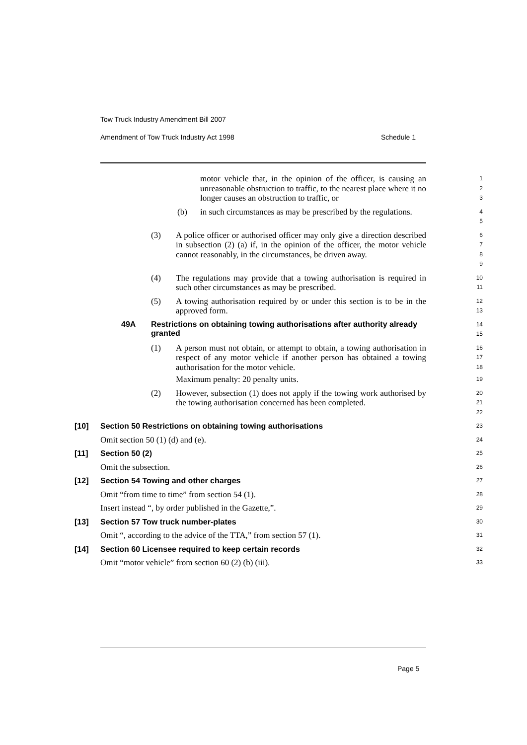Tow Truck Industry Amendment Bill 2007
Amendment of Tow Truck Industry Act 1998 Schedule 1
motor vehicle that, in the opinion of the officer, is causing an unreasonable obstruction to traffic, to the nearest place where it no longer causes an obstruction to traffic, or
1
2
3
(b) in such circumstances as may be prescribed by the regulations.
4
5
(3) A police officer or authorised officer may only give a direction described in subsection (2) (a) if, in the opinion of the officer, the motor vehicle cannot reasonably, in the circumstances, be driven away.
6
7
8
9
(4) The regulations may provide that a towing authorisation is required in such other circumstances as may be prescribed.
10
11
(5) A towing authorisation required by or under this section is to be in the approved form.
12
13
49A Restrictions on obtaining towing authorisations after authority already granted
14
15
(1) A person must not obtain, or attempt to obtain, a towing authorisation in respect of any motor vehicle if another person has obtained a towing authorisation for the motor vehicle.
Maximum penalty: 20 penalty units.
16
17
18
19
(2) However, subsection (1) does not apply if the towing work authorised by the towing authorisation concerned has been completed.
20
21
22
[10] Section 50 Restrictions on obtaining towing authorisations
23
Omit section 50 (1) (d) and (e).
24
[11] Section 50 (2)
25
Omit the subsection.
26
[12] Section 54 Towing and other charges
27
Omit “from time to time” from section 54 (1).
28
Insert instead “, by order published in the Gazette,”.
29
[13] Section 57 Tow truck number-plates
30
Omit “, according to the advice of the TTA,” from section 57 (1).
31
[14] Section 60 Licensee required to keep certain records
32
Omit “motor vehicle” from section 60 (2) (b) (iii).
33
Page 5